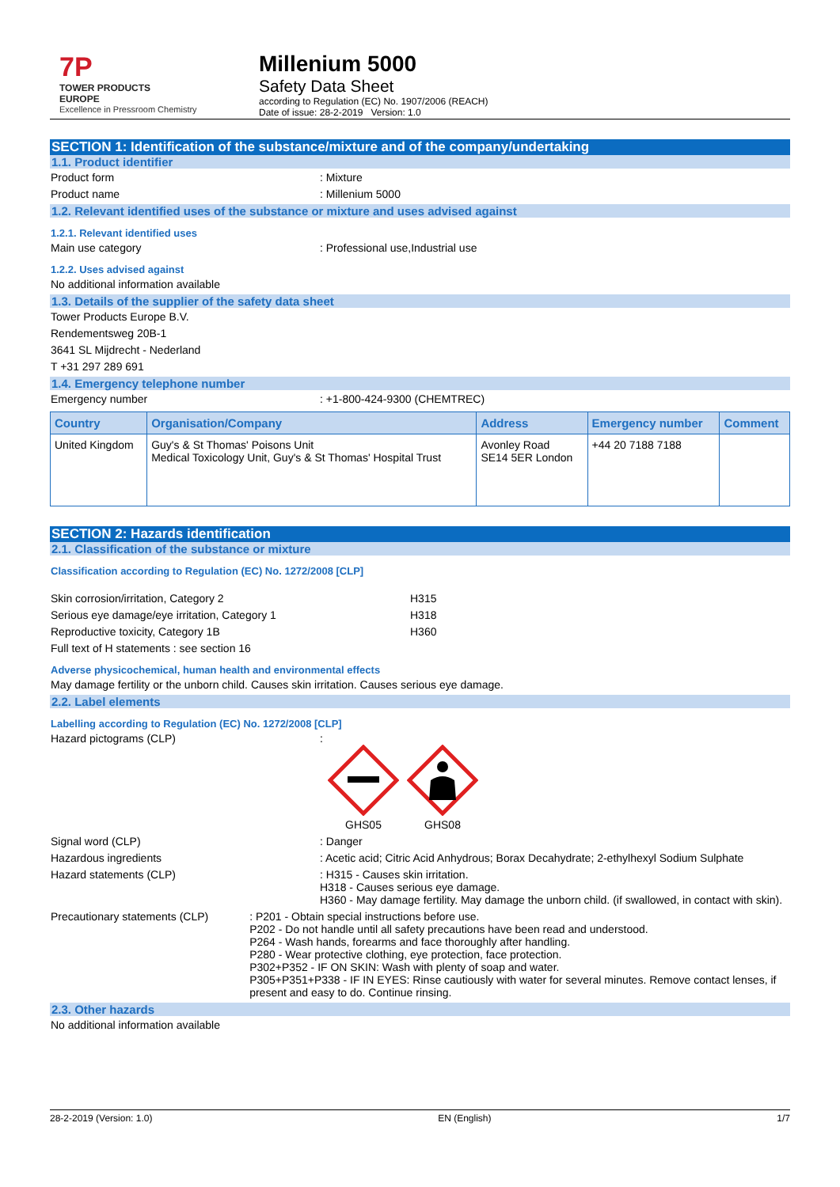7P
TOWER PRODUCTS
EUROPE
Excellence in Pressroom Chemistry
Millenium 5000
Safety Data Sheet
according to Regulation (EC) No. 1907/2006 (REACH)
Date of issue: 28-2-2019 Version: 1.0
SECTION 1: Identification of the substance/mixture and of the company/undertaking
1.1. Product identifier
Product form : Mixture
Product name : Millenium 5000
1.2. Relevant identified uses of the substance or mixture and uses advised against
1.2.1. Relevant identified uses
Main use category : Professional use,Industrial use
1.2.2. Uses advised against
No additional information available
1.3. Details of the supplier of the safety data sheet
Tower Products Europe B.V.
Rendementsweg 20B-1
3641 SL Mijdrecht - Nederland
T +31 297 289 691
1.4. Emergency telephone number
Emergency number : +1-800-424-9300 (CHEMTREC)
| Country | Organisation/Company | Address | Emergency number | Comment |
| --- | --- | --- | --- | --- |
| United Kingdom | Guy's & St Thomas' Poisons Unit Medical Toxicology Unit, Guy's & St Thomas' Hospital Trust | Avonley Road SE14 5ER London | +44 20 7188 7188 | |
SECTION 2: Hazards identification
2.1. Classification of the substance or mixture
Classification according to Regulation (EC) No. 1272/2008 [CLP]
Skin corrosion/irritation, Category 2 H315
Serious eye damage/eye irritation, Category 1 H318
Reproductive toxicity, Category 1B H360
Full text of H statements : see section 16
Adverse physicochemical, human health and environmental effects
May damage fertility or the unborn child. Causes skin irritation. Causes serious eye damage.
2.2. Label elements
Labelling according to Regulation (EC) No. 1272/2008 [CLP]
Hazard pictograms (CLP) :
GHS05 GHS08
Signal word (CLP) : Danger
Hazardous ingredients : Acetic acid; Citric Acid Anhydrous; Borax Decahydrate; 2-ethylhexyl Sodium Sulphate
Hazard statements (CLP) : H315 - Causes skin irritation.
H318 - Causes serious eye damage.
H360 - May damage fertility. May damage the unborn child. (if swallowed, in contact with skin).
Precautionary statements (CLP) : P201 - Obtain special instructions before use.
P202 - Do not handle until all safety precautions have been read and understood.
P264 - Wash hands, forearms and face thoroughly after handling.
P280 - Wear protective clothing, eye protection, face protection.
P302+P352 - IF ON SKIN: Wash with plenty of soap and water.
P305+P351+P338 - IF IN EYES: Rinse cautiously with water for several minutes. Remove contact lenses, if present and easy to do. Continue rinsing.
2.3. Other hazards
No additional information available
28-2-2019 (Version: 1.0) EN (English) 1/7